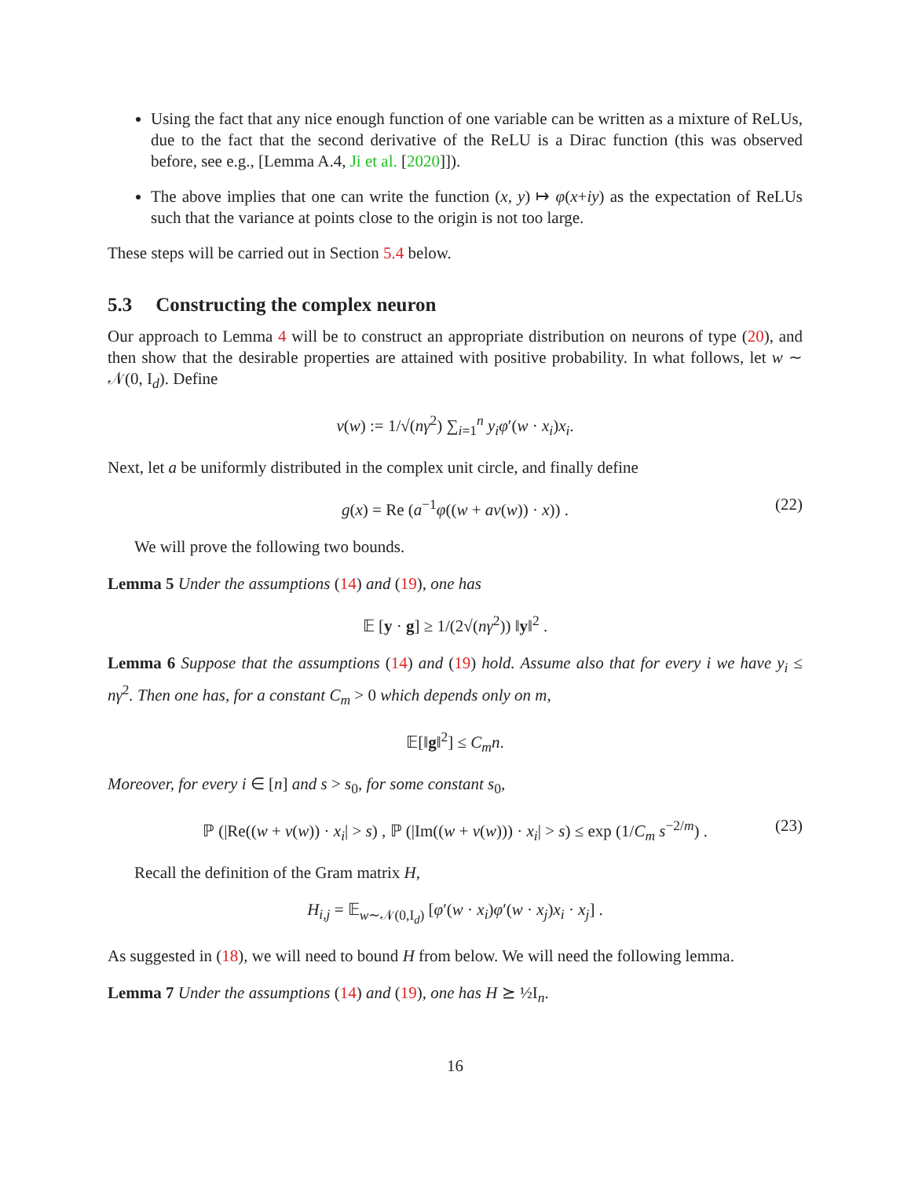Using the fact that any nice enough function of one variable can be written as a mixture of ReLUs, due to the fact that the second derivative of the ReLU is a Dirac function (this was observed before, see e.g., [Lemma A.4, Ji et al. [2020]]).
The above implies that one can write the function (x, y) ↦ φ(x+iy) as the expectation of ReLUs such that the variance at points close to the origin is not too large.
These steps will be carried out in Section 5.4 below.
5.3 Constructing the complex neuron
Our approach to Lemma 4 will be to construct an appropriate distribution on neurons of type (20), and then show that the desirable properties are attained with positive probability. In what follows, let w ∼ 𝒩(0, I<sub>d</sub>). Define
v(w) := 1/√(nγ<sup>2</sup>) ∑<sub>i=1</sub><sup>n</sup> y<sub>i</sub>φ′(w · x<sub>i</sub>)x<sub>i</sub>.
Next, let a be uniformly distributed in the complex unit circle, and finally define
g(x) = Re (a<sup>−1</sup>φ((w + av(w)) · x)) . (22)
We will prove the following two bounds.
Lemma 5 Under the assumptions (14) and (19), one has
𝔼 [y · g] ≥ 1/(2√(nγ<sup>2</sup>)) ‖y‖<sup>2</sup> .
Lemma 6 Suppose that the assumptions (14) and (19) hold. Assume also that for every i we have y<sub>i</sub> ≤ nγ<sup>2</sup>. Then one has, for a constant C<sub>m</sub> > 0 which depends only on m,
𝔼[‖g‖<sup>2</sup>] ≤ C<sub>m</sub>n.
Moreover, for every i ∈ [n] and s > s<sub>0</sub>, for some constant s<sub>0</sub>,
ℙ (|Re((w + v(w)) · x<sub>i</sub>| > s) , ℙ (|Im((w + v(w))) · x<sub>i</sub>| > s) ≤ exp (1/C<sub>m</sub> s<sup>−2/m</sup>) . (23)
Recall the definition of the Gram matrix H,
H<sub>i,j</sub> = 𝔼<sub>w∼𝒩(0,I<sub>d</sub>)</sub> [φ′(w · x<sub>i</sub>)φ′(w · x<sub>j</sub>)x<sub>i</sub> · x<sub>j</sub>] .
As suggested in (18), we will need to bound H from below. We will need the following lemma.
Lemma 7 Under the assumptions (14) and (19), one has H ⪰ ½I<sub>n</sub>.
16